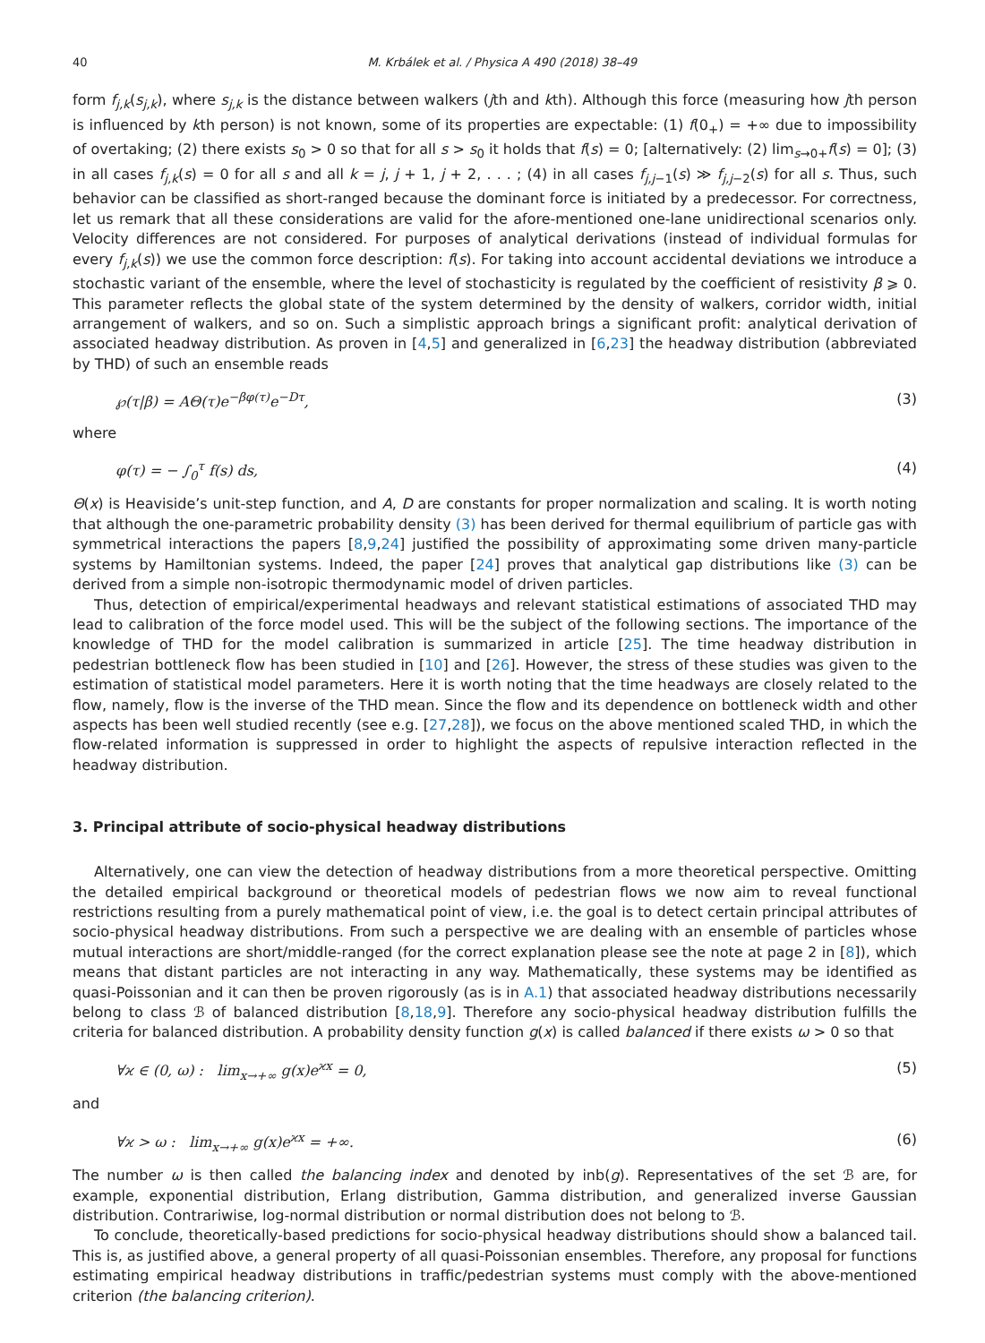40 M. Krbálek et al. / Physica A 490 (2018) 38–49
form f<sub>j,k</sub>(s<sub>j,k</sub>), where s<sub>j,k</sub> is the distance between walkers (jth and kth). Although this force (measuring how jth person is influenced by kth person) is not known, some of its properties are expectable: (1) f(0<sub>+</sub>) = +∞ due to impossibility of overtaking; (2) there exists s<sub>0</sub> > 0 so that for all s > s<sub>0</sub> it holds that f(s) = 0; [alternatively: (2) lim<sub>s→0+</sub>f(s) = 0]; (3) in all cases f<sub>j,k</sub>(s) = 0 for all s and all k = j, j + 1, j + 2, . . . ; (4) in all cases f<sub>j,j−1</sub>(s) ≫ f<sub>j,j−2</sub>(s) for all s. Thus, such behavior can be classified as short-ranged because the dominant force is initiated by a predecessor. For correctness, let us remark that all these considerations are valid for the afore-mentioned one-lane unidirectional scenarios only. Velocity differences are not considered. For purposes of analytical derivations (instead of individual formulas for every f<sub>j,k</sub>(s)) we use the common force description: f(s). For taking into account accidental deviations we introduce a stochastic variant of the ensemble, where the level of stochasticity is regulated by the coefficient of resistivity β ⩾ 0. This parameter reflects the global state of the system determined by the density of walkers, corridor width, initial arrangement of walkers, and so on. Such a simplistic approach brings a significant profit: analytical derivation of associated headway distribution. As proven in [4,5] and generalized in [6,23] the headway distribution (abbreviated by THD) of such an ensemble reads
℘(τ|β) = AΘ(τ)e<sup>−βφ(τ)</sup>e<sup>−Dτ</sup>, (3)
where
φ(τ) = − ∫<sub>0</sub><sup>τ</sup> f(s) ds, (4)
Θ(x) is Heaviside’s unit-step function, and A, D are constants for proper normalization and scaling. It is worth noting that although the one-parametric probability density (3) has been derived for thermal equilibrium of particle gas with symmetrical interactions the papers [8,9,24] justified the possibility of approximating some driven many-particle systems by Hamiltonian systems. Indeed, the paper [24] proves that analytical gap distributions like (3) can be derived from a simple non-isotropic thermodynamic model of driven particles.
Thus, detection of empirical/experimental headways and relevant statistical estimations of associated THD may lead to calibration of the force model used. This will be the subject of the following sections. The importance of the knowledge of THD for the model calibration is summarized in article [25]. The time headway distribution in pedestrian bottleneck flow has been studied in [10] and [26]. However, the stress of these studies was given to the estimation of statistical model parameters. Here it is worth noting that the time headways are closely related to the flow, namely, flow is the inverse of the THD mean. Since the flow and its dependence on bottleneck width and other aspects has been well studied recently (see e.g. [27,28]), we focus on the above mentioned scaled THD, in which the flow-related information is suppressed in order to highlight the aspects of repulsive interaction reflected in the headway distribution.
3. Principal attribute of socio-physical headway distributions
Alternatively, one can view the detection of headway distributions from a more theoretical perspective. Omitting the detailed empirical background or theoretical models of pedestrian flows we now aim to reveal functional restrictions resulting from a purely mathematical point of view, i.e. the goal is to detect certain principal attributes of socio-physical headway distributions. From such a perspective we are dealing with an ensemble of particles whose mutual interactions are short/middle-ranged (for the correct explanation please see the note at page 2 in [8]), which means that distant particles are not interacting in any way. Mathematically, these systems may be identified as quasi-Poissonian and it can then be proven rigorously (as is in A.1) that associated headway distributions necessarily belong to class ℬ of balanced distribution [8,18,9]. Therefore any socio-physical headway distribution fulfills the criteria for balanced distribution. A probability density function g(x) is called balanced if there exists ω > 0 so that
∀ϰ ∈ (0, ω) : lim<sub>x→+∞</sub> g(x)e<sup>ϰx</sup> = 0, (5)
and
∀ϰ > ω : lim<sub>x→+∞</sub> g(x)e<sup>ϰx</sup> = +∞. (6)
The number ω is then called the balancing index and denoted by inb(g). Representatives of the set ℬ are, for example, exponential distribution, Erlang distribution, Gamma distribution, and generalized inverse Gaussian distribution. Contrariwise, log-normal distribution or normal distribution does not belong to ℬ.
To conclude, theoretically-based predictions for socio-physical headway distributions should show a balanced tail. This is, as justified above, a general property of all quasi-Poissonian ensembles. Therefore, any proposal for functions estimating empirical headway distributions in traffic/pedestrian systems must comply with the above-mentioned criterion (the balancing criterion).